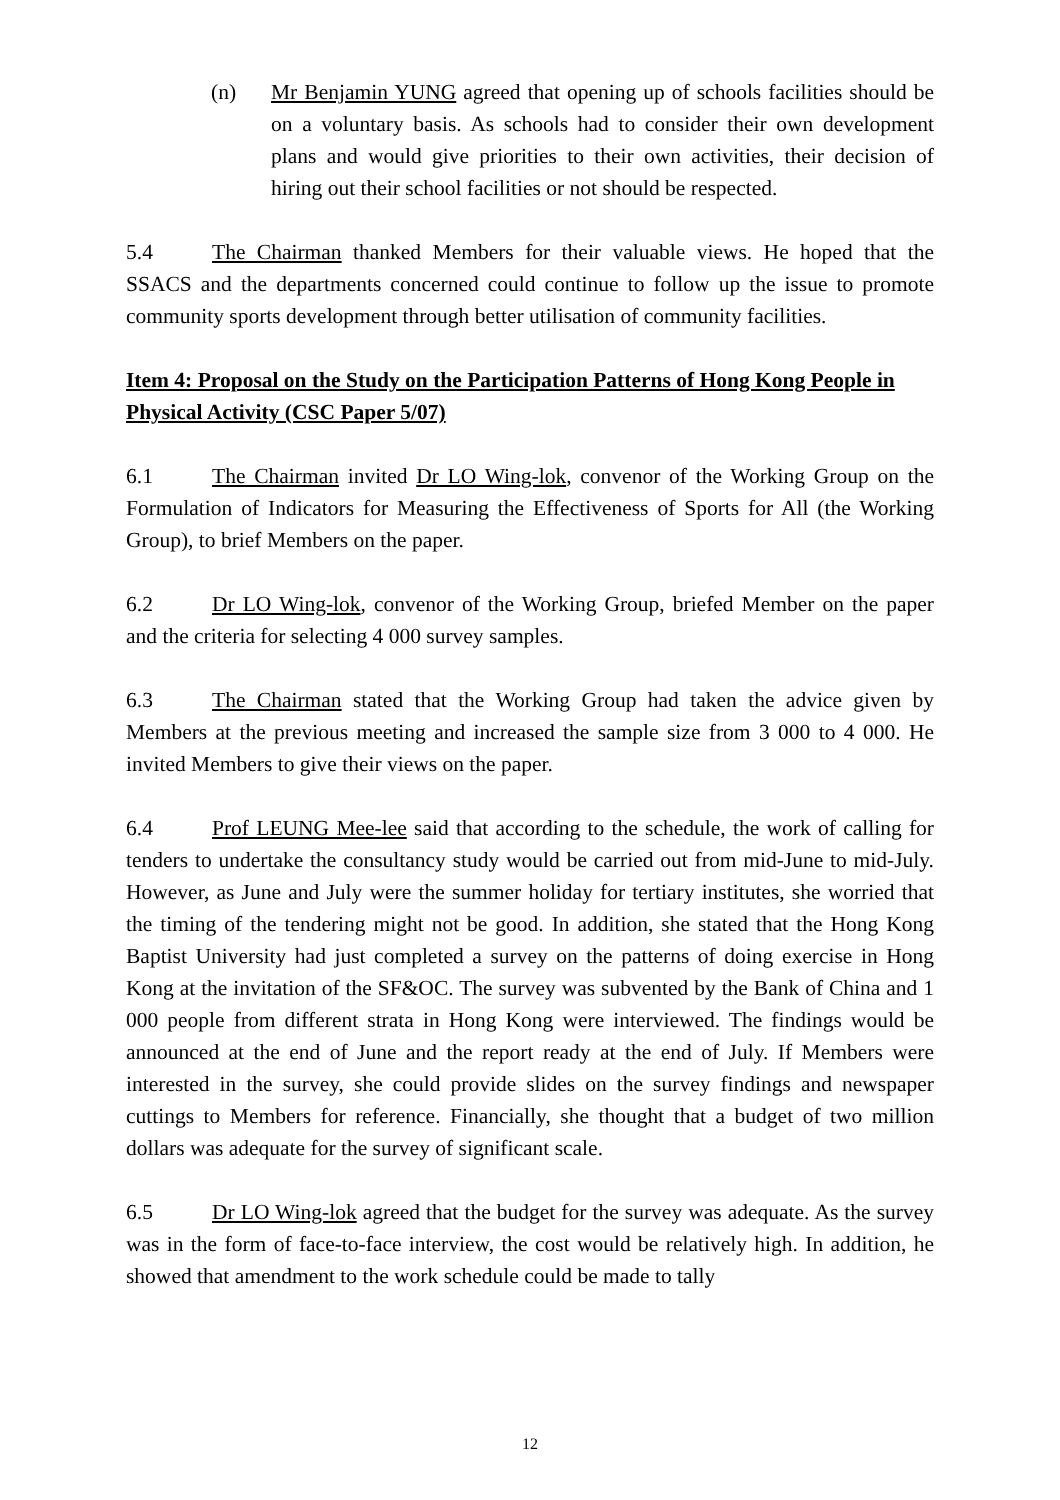(n) Mr Benjamin YUNG agreed that opening up of schools facilities should be on a voluntary basis. As schools had to consider their own development plans and would give priorities to their own activities, their decision of hiring out their school facilities or not should be respected.
5.4 The Chairman thanked Members for their valuable views. He hoped that the SSACS and the departments concerned could continue to follow up the issue to promote community sports development through better utilisation of community facilities.
Item 4: Proposal on the Study on the Participation Patterns of Hong Kong People in Physical Activity (CSC Paper 5/07)
6.1 The Chairman invited Dr LO Wing-lok, convenor of the Working Group on the Formulation of Indicators for Measuring the Effectiveness of Sports for All (the Working Group), to brief Members on the paper.
6.2 Dr LO Wing-lok, convenor of the Working Group, briefed Member on the paper and the criteria for selecting 4 000 survey samples.
6.3 The Chairman stated that the Working Group had taken the advice given by Members at the previous meeting and increased the sample size from 3 000 to 4 000. He invited Members to give their views on the paper.
6.4 Prof LEUNG Mee-lee said that according to the schedule, the work of calling for tenders to undertake the consultancy study would be carried out from mid-June to mid-July. However, as June and July were the summer holiday for tertiary institutes, she worried that the timing of the tendering might not be good. In addition, she stated that the Hong Kong Baptist University had just completed a survey on the patterns of doing exercise in Hong Kong at the invitation of the SF&OC. The survey was subvented by the Bank of China and 1 000 people from different strata in Hong Kong were interviewed. The findings would be announced at the end of June and the report ready at the end of July. If Members were interested in the survey, she could provide slides on the survey findings and newspaper cuttings to Members for reference. Financially, she thought that a budget of two million dollars was adequate for the survey of significant scale.
6.5 Dr LO Wing-lok agreed that the budget for the survey was adequate. As the survey was in the form of face-to-face interview, the cost would be relatively high. In addition, he showed that amendment to the work schedule could be made to tally
12